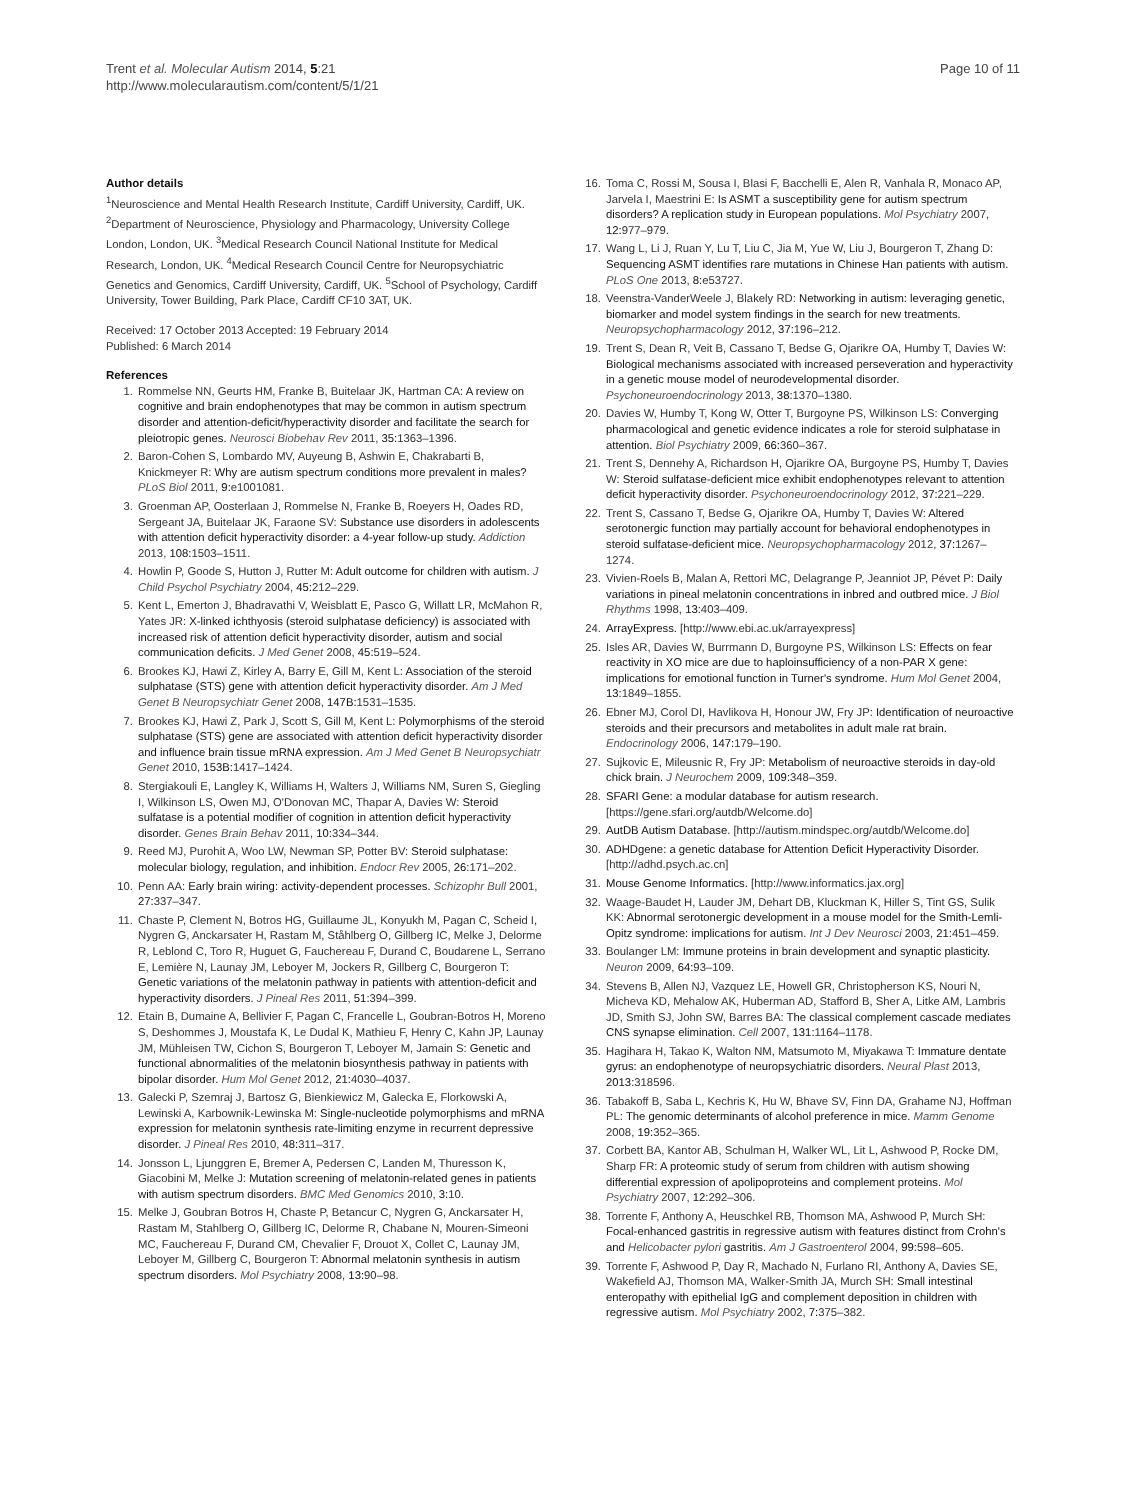Trent et al. Molecular Autism 2014, 5:21
http://www.molecularautism.com/content/5/1/21
Page 10 of 11
Author details
<sup>1</sup> Neuroscience and Mental Health Research Institute, Cardiff University, Cardiff, UK. <sup>2</sup>Department of Neuroscience, Physiology and Pharmacology, University College London, London, UK. <sup>3</sup>Medical Research Council National Institute for Medical Research, London, UK. <sup>4</sup>Medical Research Council Centre for Neuropsychiatric Genetics and Genomics, Cardiff University, Cardiff, UK. <sup>5</sup>School of Psychology, Cardiff University, Tower Building, Park Place, Cardiff CF10 3AT, UK.
Received: 17 October 2013 Accepted: 19 February 2014
Published: 6 March 2014
References
1. Rommelse NN, Geurts HM, Franke B, Buitelaar JK, Hartman CA: A review on cognitive and brain endophenotypes that may be common in autism spectrum disorder and attention-deficit/hyperactivity disorder and facilitate the search for pleiotropic genes. Neurosci Biobehav Rev 2011, 35: 1363–1396.
2. Baron-Cohen S, Lombardo MV, Auyeung B, Ashwin E, Chakrabarti B, Knickmeyer R: Why are autism spectrum conditions more prevalent in males? PLoS Biol 2011, 9: e1001081.
3. Groenman AP, Oosterlaan J, Rommelse N, Franke B, Roeyers H, Oades RD, Sergeant JA, Buitelaar JK, Faraone SV: Substance use disorders in adolescents with attention deficit hyperactivity disorder: a 4-year follow-up study. Addiction 2013, 108: 1503–1511.
4. Howlin P, Goode S, Hutton J, Rutter M: Adult outcome for children with autism. J Child Psychol Psychiatry 2004, 45: 212–229.
5. Kent L, Emerton J, Bhadravathi V, Weisblatt E, Pasco G, Willatt LR, McMahon R, Yates JR: X-linked ichthyosis (steroid sulphatase deficiency) is associated with increased risk of attention deficit hyperactivity disorder, autism and social communication deficits. J Med Genet 2008, 45: 519–524.
6. Brookes KJ, Hawi Z, Kirley A, Barry E, Gill M, Kent L: Association of the steroid sulphatase (STS) gene with attention deficit hyperactivity disorder. Am J Med Genet B Neuropsychiatr Genet 2008, 147B: 1531–1535.
7. Brookes KJ, Hawi Z, Park J, Scott S, Gill M, Kent L: Polymorphisms of the steroid sulphatase (STS) gene are associated with attention deficit hyperactivity disorder and influence brain tissue mRNA expression. Am J Med Genet B Neuropsychiatr Genet 2010, 153B: 1417–1424.
8. Stergiakouli E, Langley K, Williams H, Walters J, Williams NM, Suren S, Giegling I, Wilkinson LS, Owen MJ, O'Donovan MC, Thapar A, Davies W: Steroid sulfatase is a potential modifier of cognition in attention deficit hyperactivity disorder. Genes Brain Behav 2011, 10: 334–344.
9. Reed MJ, Purohit A, Woo LW, Newman SP, Potter BV: Steroid sulphatase: molecular biology, regulation, and inhibition. Endocr Rev 2005, 26: 171–202.
10. Penn AA: Early brain wiring: activity-dependent processes. Schizophr Bull 2001, 27: 337–347.
11. Chaste P, Clement N, Botros HG, Guillaume JL, Konyukh M, Pagan C, Scheid I, Nygren G, Anckarsater H, Rastam M, Ståhlberg O, Gillberg IC, Melke J, Delorme R, Leblond C, Toro R, Huguet G, Fauchereau F, Durand C, Boudarene L, Serrano E, Lemière N, Launay JM, Leboyer M, Jockers R, Gillberg C, Bourgeron T: Genetic variations of the melatonin pathway in patients with attention-deficit and hyperactivity disorders. J Pineal Res 2011, 51: 394–399.
12. Etain B, Dumaine A, Bellivier F, Pagan C, Francelle L, Goubran-Botros H, Moreno S, Deshommes J, Moustafa K, Le Dudal K, Mathieu F, Henry C, Kahn JP, Launay JM, Mühleisen TW, Cichon S, Bourgeron T, Leboyer M, Jamain S: Genetic and functional abnormalities of the melatonin biosynthesis pathway in patients with bipolar disorder. Hum Mol Genet 2012, 21: 4030–4037.
13. Galecki P, Szemraj J, Bartosz G, Bienkiewicz M, Galecka E, Florkowski A, Lewinski A, Karbownik-Lewinska M: Single-nucleotide polymorphisms and mRNA expression for melatonin synthesis rate-limiting enzyme in recurrent depressive disorder. J Pineal Res 2010, 48: 311–317.
14. Jonsson L, Ljunggren E, Bremer A, Pedersen C, Landen M, Thuresson K, Giacobini M, Melke J: Mutation screening of melatonin-related genes in patients with autism spectrum disorders. BMC Med Genomics 2010, 3: 10.
15. Melke J, Goubran Botros H, Chaste P, Betancur C, Nygren G, Anckarsater H, Rastam M, Stahlberg O, Gillberg IC, Delorme R, Chabane N, Mouren-Simeoni MC, Fauchereau F, Durand CM, Chevalier F, Drouot X, Collet C, Launay JM, Leboyer M, Gillberg C, Bourgeron T: Abnormal melatonin synthesis in autism spectrum disorders. Mol Psychiatry 2008, 13: 90–98.
16. Toma C, Rossi M, Sousa I, Blasi F, Bacchelli E, Alen R, Vanhala R, Monaco AP, Jarvela I, Maestrini E: Is ASMT a susceptibility gene for autism spectrum disorders? A replication study in European populations. Mol Psychiatry 2007, 12: 977–979.
17. Wang L, Li J, Ruan Y, Lu T, Liu C, Jia M, Yue W, Liu J, Bourgeron T, Zhang D: Sequencing ASMT identifies rare mutations in Chinese Han patients with autism. PLoS One 2013, 8: e53727.
18. Veenstra-VanderWeele J, Blakely RD: Networking in autism: leveraging genetic, biomarker and model system findings in the search for new treatments. Neuropsychopharmacology 2012, 37: 196–212.
19. Trent S, Dean R, Veit B, Cassano T, Bedse G, Ojarikre OA, Humby T, Davies W: Biological mechanisms associated with increased perseveration and hyperactivity in a genetic mouse model of neurodevelopmental disorder. Psychoneuroendocrinology 2013, 38: 1370–1380.
20. Davies W, Humby T, Kong W, Otter T, Burgoyne PS, Wilkinson LS: Converging pharmacological and genetic evidence indicates a role for steroid sulphatase in attention. Biol Psychiatry 2009, 66: 360–367.
21. Trent S, Dennehy A, Richardson H, Ojarikre OA, Burgoyne PS, Humby T, Davies W: Steroid sulfatase-deficient mice exhibit endophenotypes relevant to attention deficit hyperactivity disorder. Psychoneuroendocrinology 2012, 37: 221–229.
22. Trent S, Cassano T, Bedse G, Ojarikre OA, Humby T, Davies W: Altered serotonergic function may partially account for behavioral endophenotypes in steroid sulfatase-deficient mice. Neuropsychopharmacology 2012, 37: 1267–1274.
23. Vivien-Roels B, Malan A, Rettori MC, Delagrange P, Jeanniot JP, Pévet P: Daily variations in pineal melatonin concentrations in inbred and outbred mice. J Biol Rhythms 1998, 13: 403–409.
24. ArrayExpress. [http://www.ebi.ac.uk/arrayexpress]
25. Isles AR, Davies W, Burrmann D, Burgoyne PS, Wilkinson LS: Effects on fear reactivity in XO mice are due to haploinsufficiency of a non-PAR X gene: implications for emotional function in Turner's syndrome. Hum Mol Genet 2004, 13: 1849–1855.
26. Ebner MJ, Corol DI, Havlikova H, Honour JW, Fry JP: Identification of neuroactive steroids and their precursors and metabolites in adult male rat brain. Endocrinology 2006, 147: 179–190.
27. Sujkovic E, Mileusnic R, Fry JP: Metabolism of neuroactive steroids in day-old chick brain. J Neurochem 2009, 109: 348–359.
28. SFARI Gene: a modular database for autism research. [https://gene.sfari.org/autdb/Welcome.do]
29. AutDB Autism Database. [http://autism.mindspec.org/autdb/Welcome.do]
30. ADHDgene: a genetic database for Attention Deficit Hyperactivity Disorder. [http://adhd.psych.ac.cn]
31. Mouse Genome Informatics. [http://www.informatics.jax.org]
32. Waage-Baudet H, Lauder JM, Dehart DB, Kluckman K, Hiller S, Tint GS, Sulik KK: Abnormal serotonergic development in a mouse model for the Smith-Lemli-Opitz syndrome: implications for autism. Int J Dev Neurosci 2003, 21: 451–459.
33. Boulanger LM: Immune proteins in brain development and synaptic plasticity. Neuron 2009, 64: 93–109.
34. Stevens B, Allen NJ, Vazquez LE, Howell GR, Christopherson KS, Nouri N, Micheva KD, Mehalow AK, Huberman AD, Stafford B, Sher A, Litke AM, Lambris JD, Smith SJ, John SW, Barres BA: The classical complement cascade mediates CNS synapse elimination. Cell 2007, 131: 1164–1178.
35. Hagihara H, Takao K, Walton NM, Matsumoto M, Miyakawa T: Immature dentate gyrus: an endophenotype of neuropsychiatric disorders. Neural Plast 2013, 2013: 318596.
36. Tabakoff B, Saba L, Kechris K, Hu W, Bhave SV, Finn DA, Grahame NJ, Hoffman PL: The genomic determinants of alcohol preference in mice. Mamm Genome 2008, 19: 352–365.
37. Corbett BA, Kantor AB, Schulman H, Walker WL, Lit L, Ashwood P, Rocke DM, Sharp FR: A proteomic study of serum from children with autism showing differential expression of apolipoproteins and complement proteins. Mol Psychiatry 2007, 12: 292–306.
38. Torrente F, Anthony A, Heuschkel RB, Thomson MA, Ashwood P, Murch SH: Focal-enhanced gastritis in regressive autism with features distinct from Crohn's and Helicobacter pylori gastritis. Am J Gastroenterol 2004, 99: 598–605.
39. Torrente F, Ashwood P, Day R, Machado N, Furlano RI, Anthony A, Davies SE, Wakefield AJ, Thomson MA, Walker-Smith JA, Murch SH: Small intestinal enteropathy with epithelial IgG and complement deposition in children with regressive autism. Mol Psychiatry 2002, 7: 375–382.